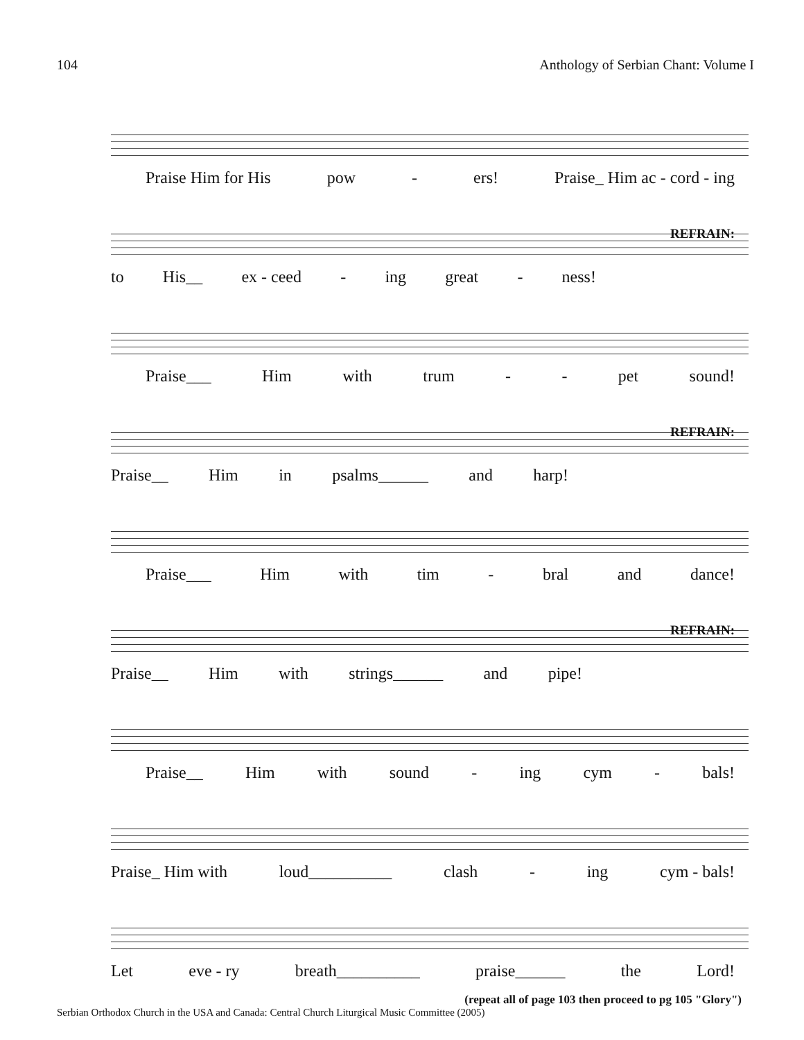104 Anthology of Serbian Chant: Volume I
Praise Him for His pow - ers! Praise_ Him ac - cord - ing
REFRAIN:
to His__ ex - ceed - ing great - ness!
Praise___ Him with trum - - pet sound!
REFRAIN:
Praise__ Him in psalms______ and harp!
Praise___ Him with tim - bral and dance!
REFRAIN:
Praise__ Him with strings______ and pipe!
Praise__ Him with sound - ing cym - bals!
Praise_ Him with loud__________ clash - ing cym - bals!
Let eve - ry breath__________ praise______ the Lord!
(repeat all of page 103 then proceed to pg 105 "Glory")
Serbian Orthodox Church in the USA and Canada: Central Church Liturgical Music Committee (2005)